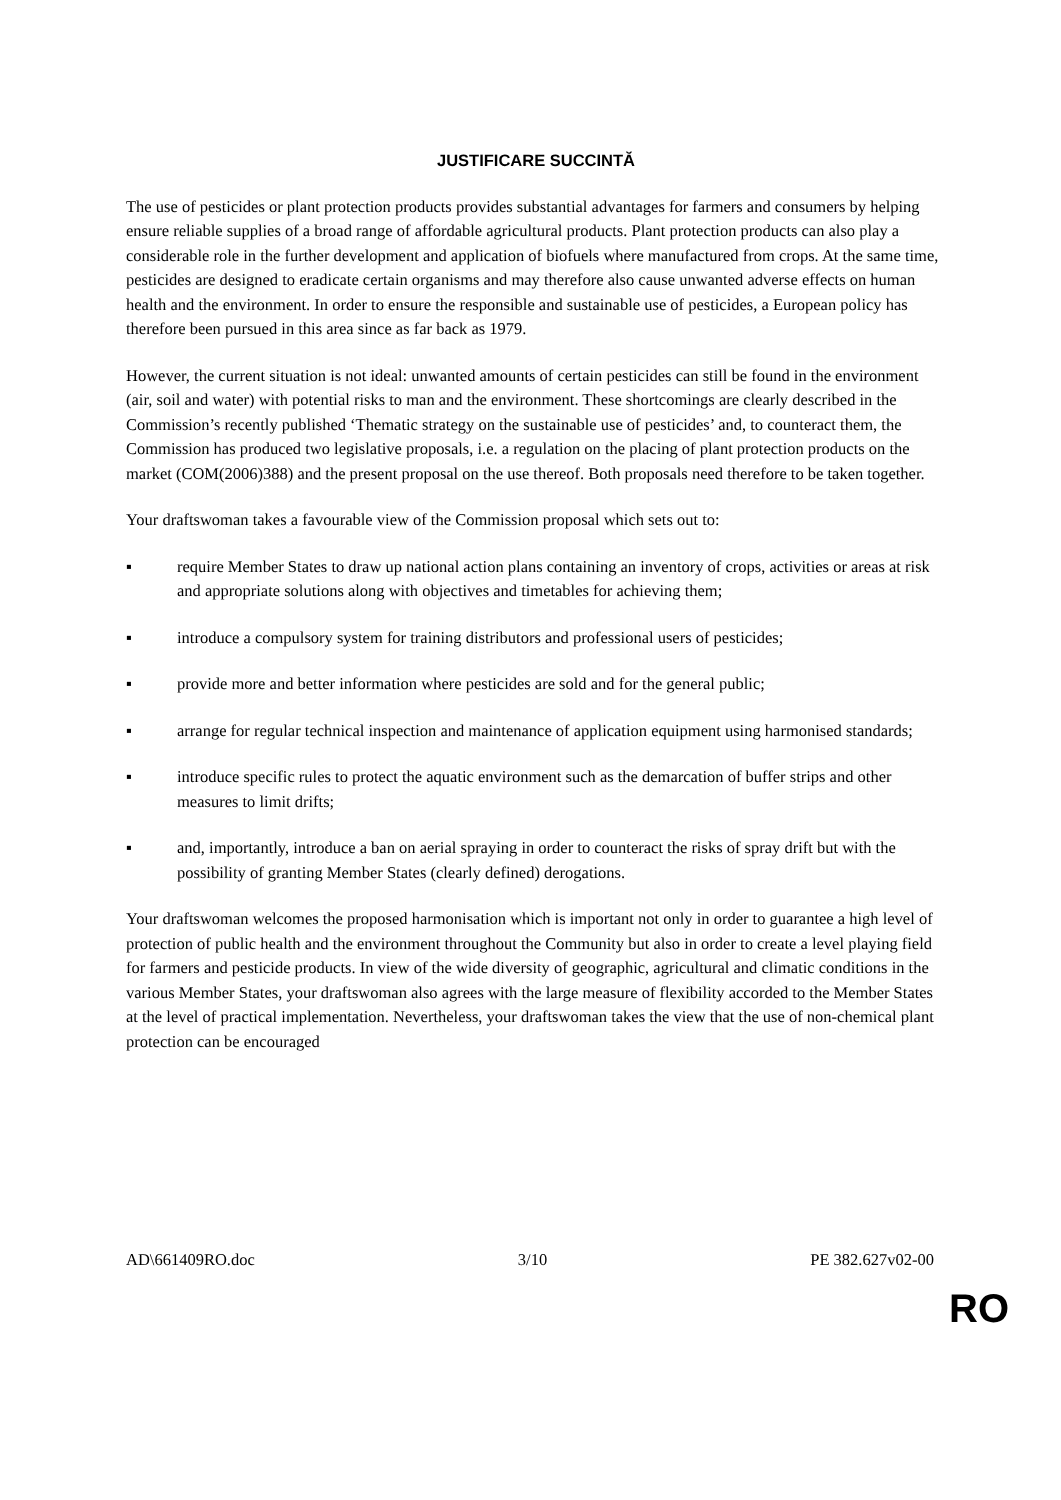JUSTIFICARE SUCCINTĂ
The use of pesticides or plant protection products provides substantial advantages for farmers and consumers by helping ensure reliable supplies of a broad range of affordable agricultural products. Plant protection products can also play a considerable role in the further development and application of biofuels where manufactured from crops. At the same time, pesticides are designed to eradicate certain organisms and may therefore also cause unwanted adverse effects on human health and the environment. In order to ensure the responsible and sustainable use of pesticides, a European policy has therefore been pursued in this area since as far back as 1979.
However, the current situation is not ideal: unwanted amounts of certain pesticides can still be found in the environment (air, soil and water) with potential risks to man and the environment. These shortcomings are clearly described in the Commission’s recently published ‘Thematic strategy on the sustainable use of pesticides’ and, to counteract them, the Commission has produced two legislative proposals, i.e. a regulation on the placing of plant protection products on the market (COM(2006)388) and the present proposal on the use thereof. Both proposals need therefore to be taken together.
Your draftswoman takes a favourable view of the Commission proposal which sets out to:
▪ require Member States to draw up national action plans containing an inventory of crops, activities or areas at risk and appropriate solutions along with objectives and timetables for achieving them;
▪ introduce a compulsory system for training distributors and professional users of pesticides;
▪ provide more and better information where pesticides are sold and for the general public;
▪ arrange for regular technical inspection and maintenance of application equipment using harmonised standards;
▪ introduce specific rules to protect the aquatic environment such as the demarcation of buffer strips and other measures to limit drifts;
▪ and, importantly, introduce a ban on aerial spraying in order to counteract the risks of spray drift but with the possibility of granting Member States (clearly defined) derogations.
Your draftswoman welcomes the proposed harmonisation which is important not only in order to guarantee a high level of protection of public health and the environment throughout the Community but also in order to create a level playing field for farmers and pesticide products. In view of the wide diversity of geographic, agricultural and climatic conditions in the various Member States, your draftswoman also agrees with the large measure of flexibility accorded to the Member States at the level of practical implementation. Nevertheless, your draftswoman takes the view that the use of non-chemical plant protection can be encouraged
AD\661409RO.doc 3/10 PE 382.627v02-00
RO